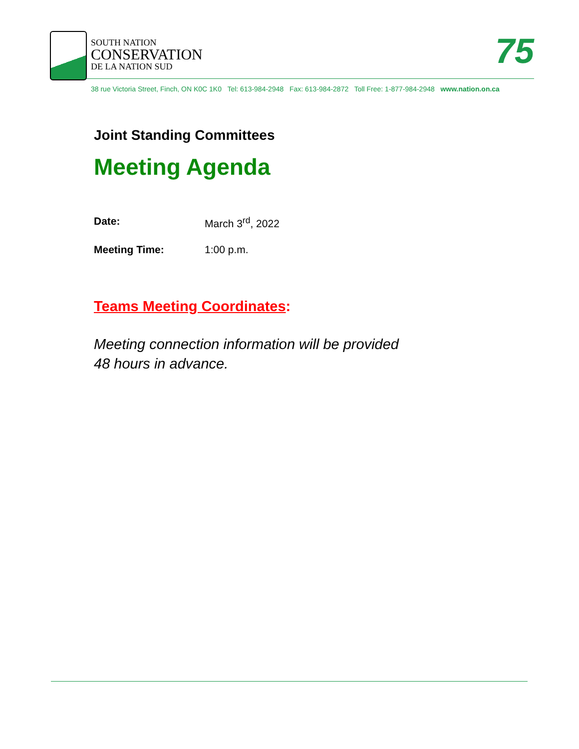SOUTH NATION
CONSERVATION
DE LA NATION SUD
75
38 rue Victoria Street, Finch, ON K0C 1K0 Tel: 613-984-2948 Fax: 613-984-2872 Toll Free: 1-877-984-2948 www.nation.on.ca
Joint Standing Committees
Meeting Agenda
Date: March 3<sup>rd</sup>, 2022
Meeting Time: 1:00 p.m.
Teams Meeting Coordinates:
Meeting connection information will be provided
48 hours in advance.